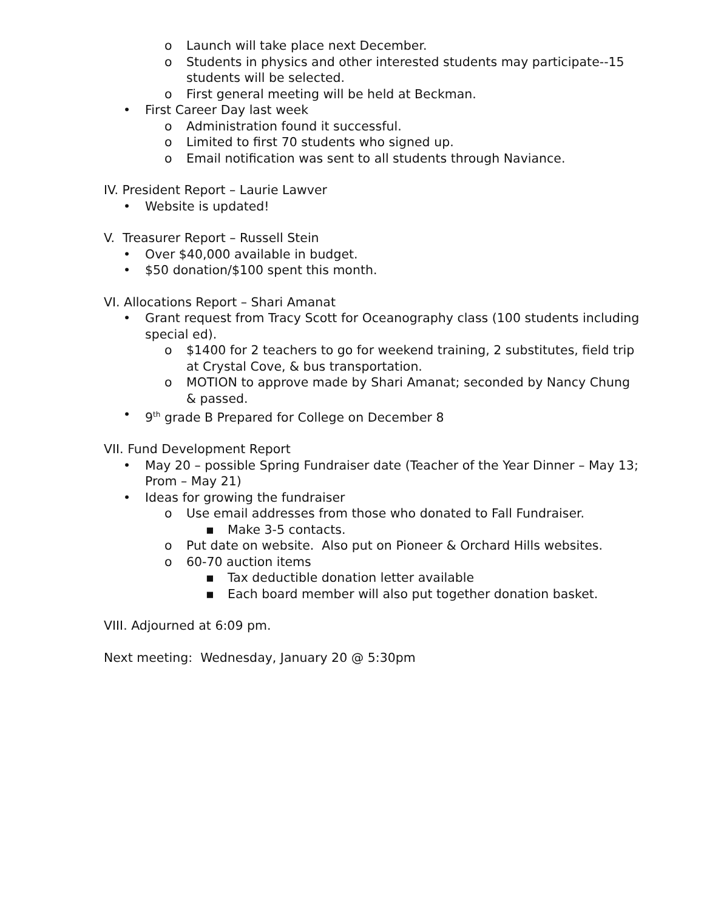o Launch will take place next December.
o Students in physics and other interested students may participate--15 students will be selected.
o First general meeting will be held at Beckman.
• First Career Day last week
o Administration found it successful.
o Limited to first 70 students who signed up.
o Email notification was sent to all students through Naviance.
IV. President Report – Laurie Lawver
• Website is updated!
V. Treasurer Report – Russell Stein
• Over $40,000 available in budget.
• $50 donation/$100 spent this month.
VI. Allocations Report – Shari Amanat
• Grant request from Tracy Scott for Oceanography class (100 students including special ed).
o $1400 for 2 teachers to go for weekend training, 2 substitutes, field trip at Crystal Cove, & bus transportation.
o MOTION to approve made by Shari Amanat; seconded by Nancy Chung & passed.
• 9<sup>th</sup> grade B Prepared for College on December 8
VII. Fund Development Report
• May 20 – possible Spring Fundraiser date (Teacher of the Year Dinner – May 13; Prom – May 21)
• Ideas for growing the fundraiser
o Use email addresses from those who donated to Fall Fundraiser.
▪ Make 3-5 contacts.
o Put date on website. Also put on Pioneer & Orchard Hills websites.
o 60-70 auction items
▪ Tax deductible donation letter available
▪ Each board member will also put together donation basket.
VIII. Adjourned at 6:09 pm.
Next meeting: Wednesday, January 20 @ 5:30pm